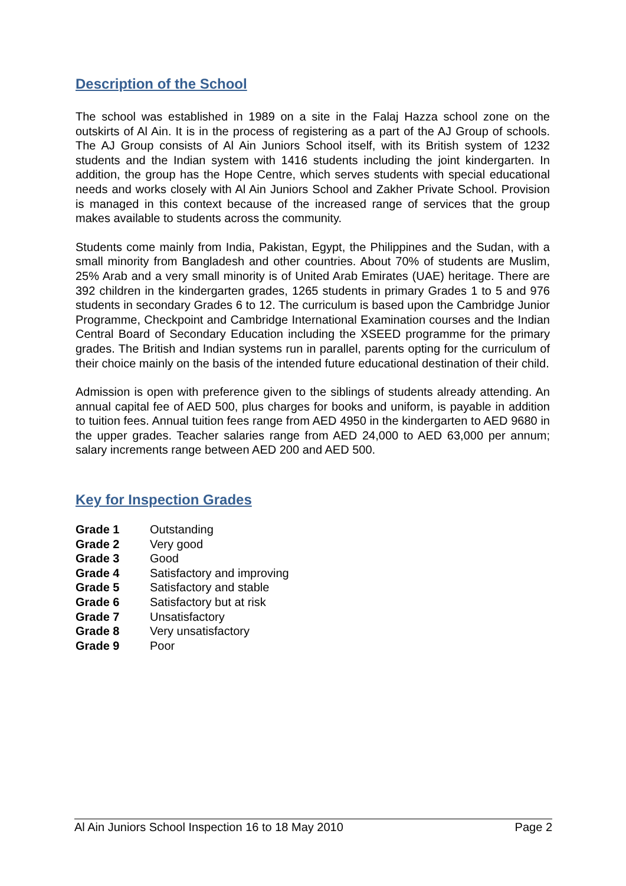Description of the School
The school was established in 1989 on a site in the Falaj Hazza school zone on the outskirts of Al Ain. It is in the process of registering as a part of the AJ Group of schools. The AJ Group consists of Al Ain Juniors School itself, with its British system of 1232 students and the Indian system with 1416 students including the joint kindergarten. In addition, the group has the Hope Centre, which serves students with special educational needs and works closely with Al Ain Juniors School and Zakher Private School. Provision is managed in this context because of the increased range of services that the group makes available to students across the community.
Students come mainly from India, Pakistan, Egypt, the Philippines and the Sudan, with a small minority from Bangladesh and other countries. About 70% of students are Muslim, 25% Arab and a very small minority is of United Arab Emirates (UAE) heritage. There are 392 children in the kindergarten grades, 1265 students in primary Grades 1 to 5 and 976 students in secondary Grades 6 to 12. The curriculum is based upon the Cambridge Junior Programme, Checkpoint and Cambridge International Examination courses and the Indian Central Board of Secondary Education including the XSEED programme for the primary grades. The British and Indian systems run in parallel, parents opting for the curriculum of their choice mainly on the basis of the intended future educational destination of their child.
Admission is open with preference given to the siblings of students already attending. An annual capital fee of AED 500, plus charges for books and uniform, is payable in addition to tuition fees. Annual tuition fees range from AED 4950 in the kindergarten to AED 9680 in the upper grades. Teacher salaries range from AED 24,000 to AED 63,000 per annum; salary increments range between AED 200 and AED 500.
Key for Inspection Grades
| Grade 1 | Outstanding |
| Grade 2 | Very good |
| Grade 3 | Good |
| Grade 4 | Satisfactory and improving |
| Grade 5 | Satisfactory and stable |
| Grade 6 | Satisfactory but at risk |
| Grade 7 | Unsatisfactory |
| Grade 8 | Very unsatisfactory |
| Grade 9 | Poor |
Al Ain Juniors School Inspection 16 to 18 May 2010 Page 2